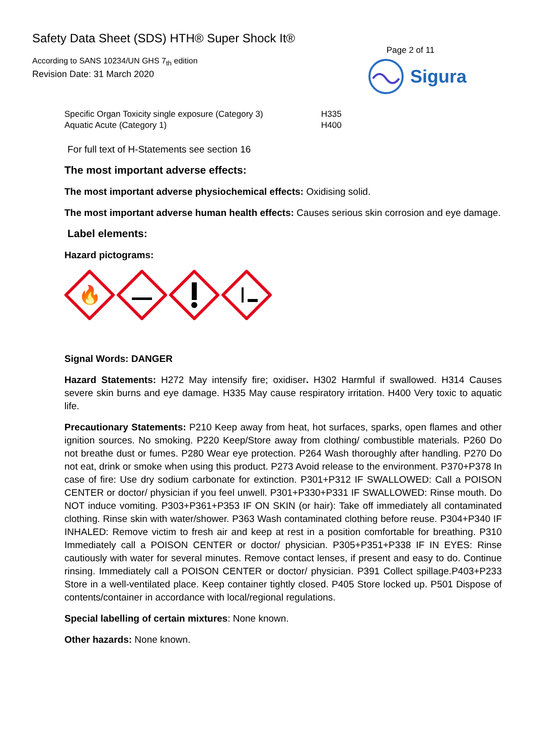Safety Data Sheet (SDS) HTH® Super Shock It®
According to SANS 10234/UN GHS 7<sub>th</sub> edition
Revision Date: 31 March 2020
Page 2 of 11
Sigura
| Specific Organ Toxicity single exposure (Category 3) | H335 |
| Aquatic Acute (Category 1) | H400 |
For full text of H-Statements see section 16
The most important adverse effects:
The most important adverse physiochemical effects: Oxidising solid.
The most important adverse human health effects: Causes serious skin corrosion and eye damage.
Label elements:
Hazard pictograms:
🔥
Signal Words: DANGER
Hazard Statements: H272 May intensify fire; oxidiser. H302 Harmful if swallowed. H314 Causes severe skin burns and eye damage. H335 May cause respiratory irritation. H400 Very toxic to aquatic life.
Precautionary Statements: P210 Keep away from heat, hot surfaces, sparks, open flames and other ignition sources. No smoking. P220 Keep/Store away from clothing/ combustible materials. P260 Do not breathe dust or fumes. P280 Wear eye protection. P264 Wash thoroughly after handling. P270 Do not eat, drink or smoke when using this product. P273 Avoid release to the environment. P370+P378 In case of fire: Use dry sodium carbonate for extinction. P301+P312 IF SWALLOWED: Call a POISON CENTER or doctor/ physician if you feel unwell. P301+P330+P331 IF SWALLOWED: Rinse mouth. Do NOT induce vomiting. P303+P361+P353 IF ON SKIN (or hair): Take off immediately all contaminated clothing. Rinse skin with water/shower. P363 Wash contaminated clothing before reuse. P304+P340 IF INHALED: Remove victim to fresh air and keep at rest in a position comfortable for breathing. P310 Immediately call a POISON CENTER or doctor/ physician. P305+P351+P338 IF IN EYES: Rinse cautiously with water for several minutes. Remove contact lenses, if present and easy to do. Continue rinsing. Immediately call a POISON CENTER or doctor/ physician. P391 Collect spillage.P403+P233 Store in a well-ventilated place. Keep container tightly closed. P405 Store locked up. P501 Dispose of contents/container in accordance with local/regional regulations.
Special labelling of certain mixtures: None known.
Other hazards: None known.